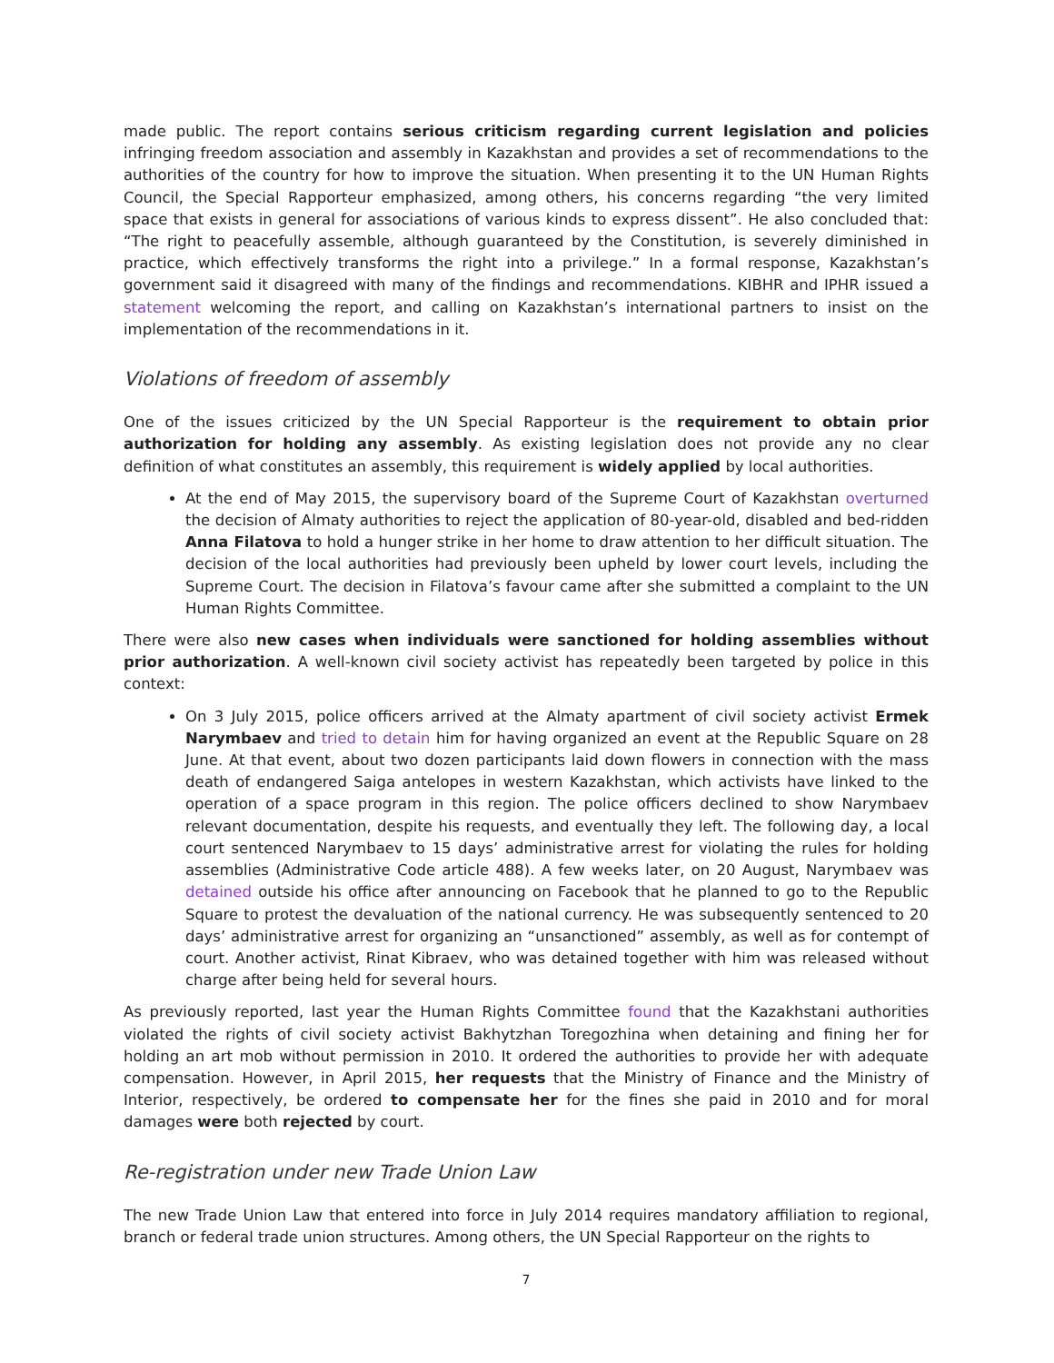made public. The report contains serious criticism regarding current legislation and policies infringing freedom association and assembly in Kazakhstan and provides a set of recommendations to the authorities of the country for how to improve the situation. When presenting it to the UN Human Rights Council, the Special Rapporteur emphasized, among others, his concerns regarding “the very limited space that exists in general for associations of various kinds to express dissent”. He also concluded that: “The right to peacefully assemble, although guaranteed by the Constitution, is severely diminished in practice, which effectively transforms the right into a privilege.” In a formal response, Kazakhstan’s government said it disagreed with many of the findings and recommendations. KIBHR and IPHR issued a statement welcoming the report, and calling on Kazakhstan’s international partners to insist on the implementation of the recommendations in it.
Violations of freedom of assembly
One of the issues criticized by the UN Special Rapporteur is the requirement to obtain prior authorization for holding any assembly. As existing legislation does not provide any no clear definition of what constitutes an assembly, this requirement is widely applied by local authorities.
At the end of May 2015, the supervisory board of the Supreme Court of Kazakhstan overturned the decision of Almaty authorities to reject the application of 80-year-old, disabled and bed-ridden Anna Filatova to hold a hunger strike in her home to draw attention to her difficult situation. The decision of the local authorities had previously been upheld by lower court levels, including the Supreme Court. The decision in Filatova’s favour came after she submitted a complaint to the UN Human Rights Committee.
There were also new cases when individuals were sanctioned for holding assemblies without prior authorization. A well-known civil society activist has repeatedly been targeted by police in this context:
On 3 July 2015, police officers arrived at the Almaty apartment of civil society activist Ermek Narymbaev and tried to detain him for having organized an event at the Republic Square on 28 June. At that event, about two dozen participants laid down flowers in connection with the mass death of endangered Saiga antelopes in western Kazakhstan, which activists have linked to the operation of a space program in this region. The police officers declined to show Narymbaev relevant documentation, despite his requests, and eventually they left. The following day, a local court sentenced Narymbaev to 15 days’ administrative arrest for violating the rules for holding assemblies (Administrative Code article 488). A few weeks later, on 20 August, Narymbaev was detained outside his office after announcing on Facebook that he planned to go to the Republic Square to protest the devaluation of the national currency. He was subsequently sentenced to 20 days’ administrative arrest for organizing an “unsanctioned” assembly, as well as for contempt of court. Another activist, Rinat Kibraev, who was detained together with him was released without charge after being held for several hours.
As previously reported, last year the Human Rights Committee found that the Kazakhstani authorities violated the rights of civil society activist Bakhytzhan Toregozhina when detaining and fining her for holding an art mob without permission in 2010. It ordered the authorities to provide her with adequate compensation. However, in April 2015, her requests that the Ministry of Finance and the Ministry of Interior, respectively, be ordered to compensate her for the fines she paid in 2010 and for moral damages were both rejected by court.
Re-registration under new Trade Union Law
The new Trade Union Law that entered into force in July 2014 requires mandatory affiliation to regional, branch or federal trade union structures. Among others, the UN Special Rapporteur on the rights to
7